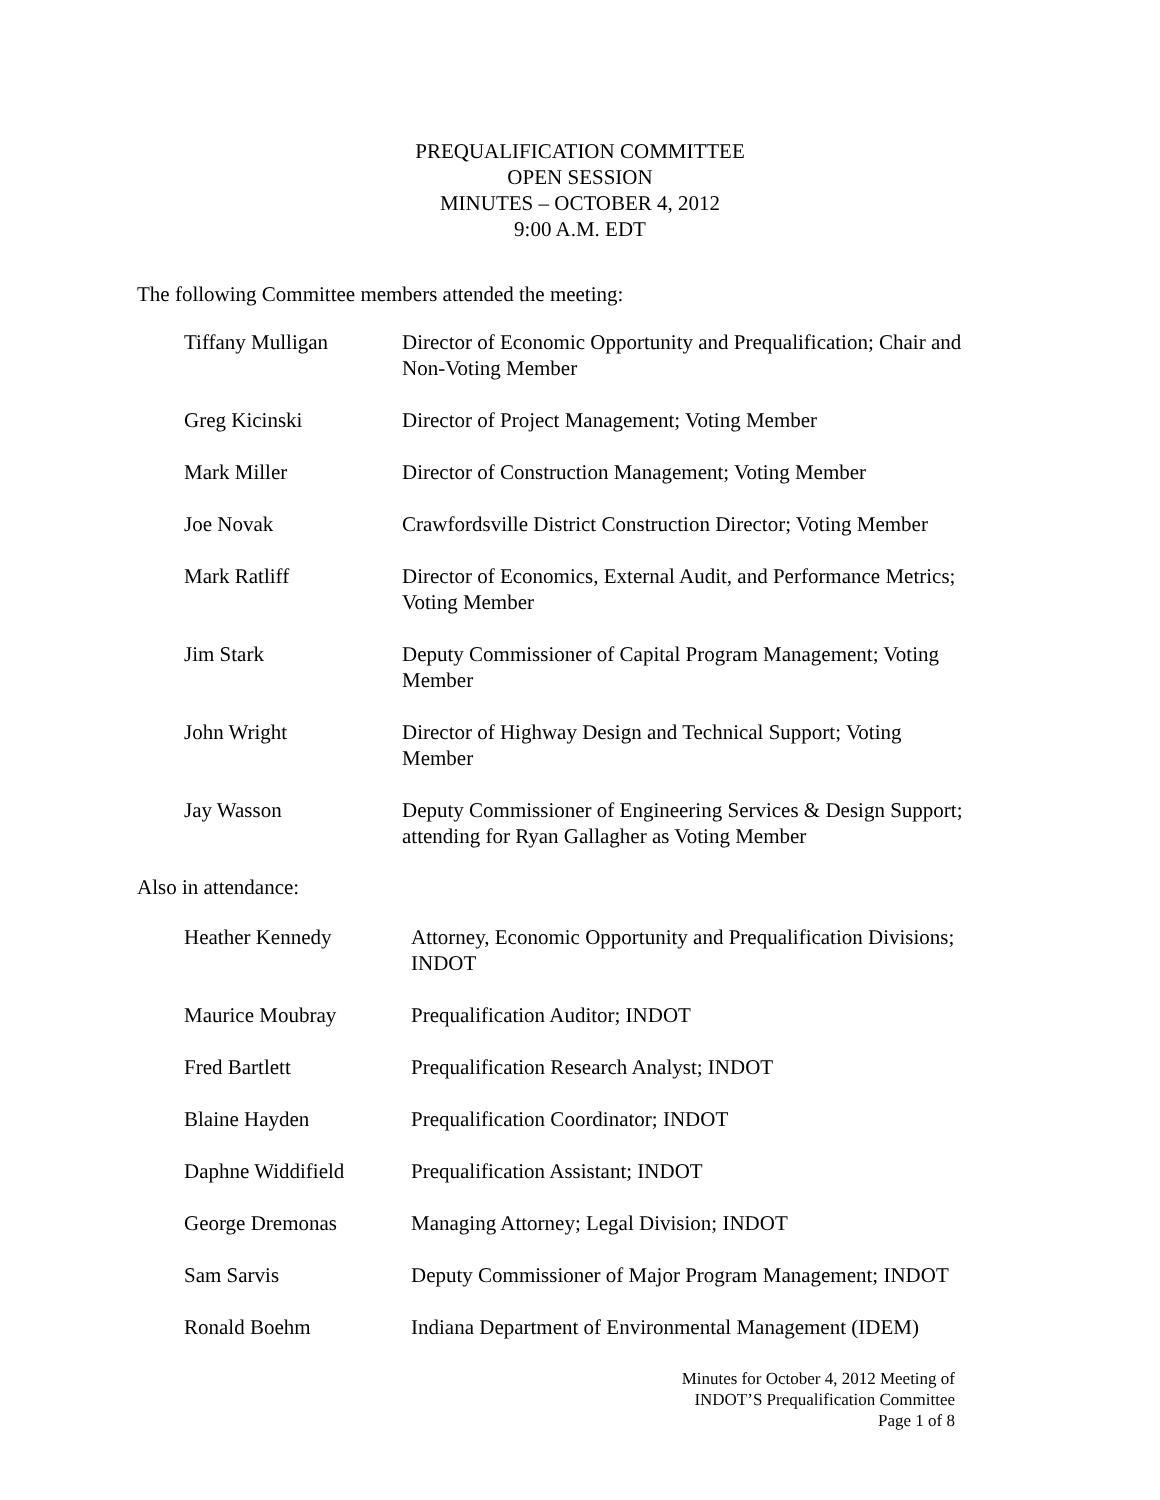PREQUALIFICATION COMMITTEE
OPEN SESSION
MINUTES – OCTOBER 4, 2012
9:00 A.M. EDT
The following Committee members attended the meeting:
| Tiffany Mulligan | Director of Economic Opportunity and Prequalification; Chair and Non-Voting Member |
| Greg Kicinski | Director of Project Management; Voting Member |
| Mark Miller | Director of Construction Management; Voting Member |
| Joe Novak | Crawfordsville District Construction Director; Voting Member |
| Mark Ratliff | Director of Economics, External Audit, and Performance Metrics; Voting Member |
| Jim Stark | Deputy Commissioner of Capital Program Management; Voting Member |
| John Wright | Director of Highway Design and Technical Support; Voting Member |
| Jay Wasson | Deputy Commissioner of Engineering Services & Design Support; attending for Ryan Gallagher as Voting Member |
Also in attendance:
| Heather Kennedy | Attorney, Economic Opportunity and Prequalification Divisions; INDOT |
| Maurice Moubray | Prequalification Auditor; INDOT |
| Fred Bartlett | Prequalification Research Analyst; INDOT |
| Blaine Hayden | Prequalification Coordinator; INDOT |
| Daphne Widdifield | Prequalification Assistant; INDOT |
| George Dremonas | Managing Attorney; Legal Division; INDOT |
| Sam Sarvis | Deputy Commissioner of Major Program Management; INDOT |
| Ronald Boehm | Indiana Department of Environmental Management (IDEM) |
Minutes for October 4, 2012 Meeting of
INDOT’S Prequalification Committee
Page 1 of 8